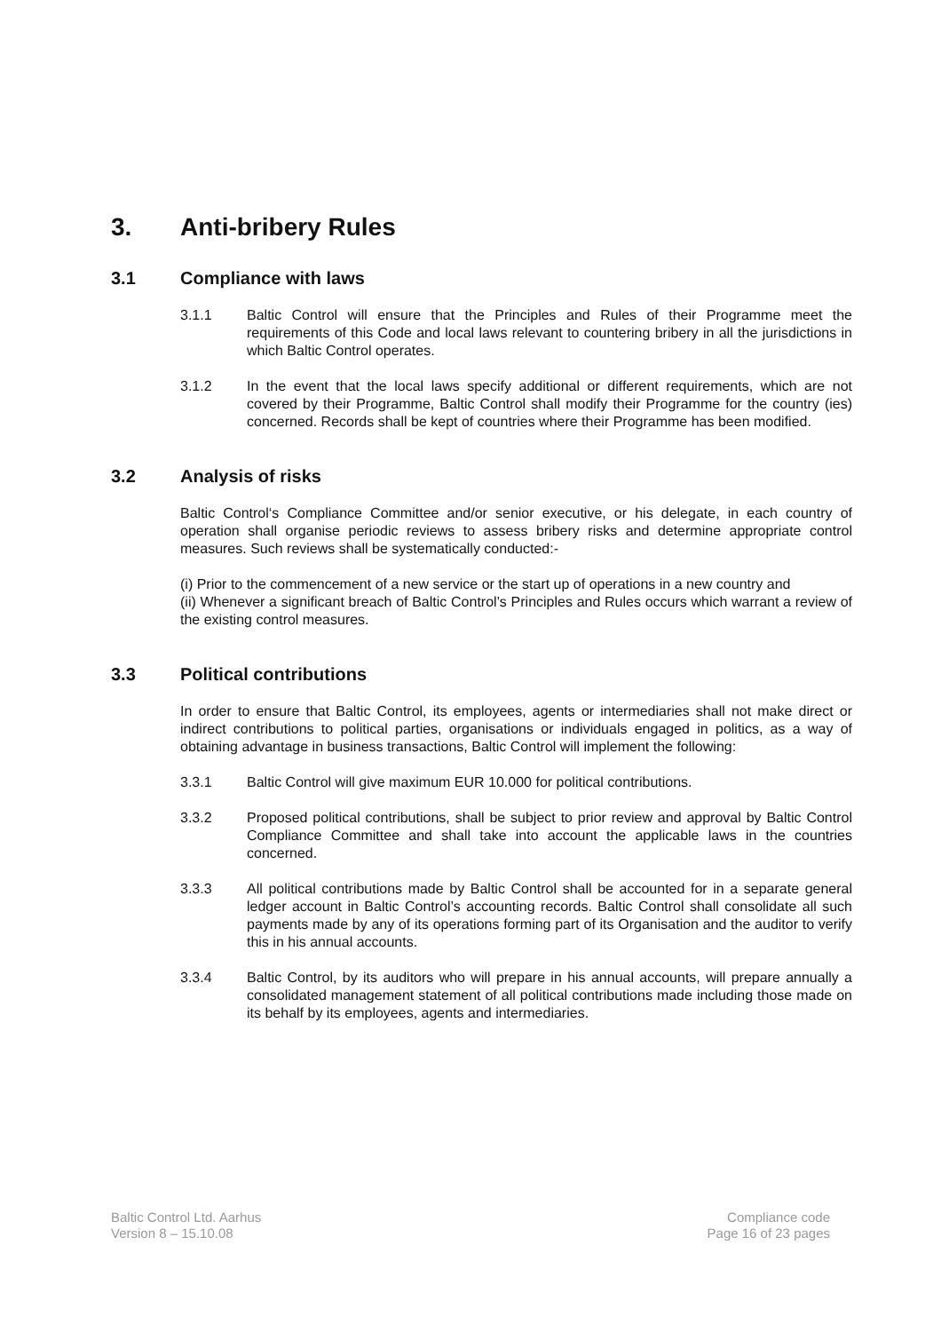3. Anti-bribery Rules
3.1 Compliance with laws
3.1.1 Baltic Control will ensure that the Principles and Rules of their Programme meet the requirements of this Code and local laws relevant to countering bribery in all the jurisdictions in which Baltic Control operates.
3.1.2 In the event that the local laws specify additional or different requirements, which are not covered by their Programme, Baltic Control shall modify their Programme for the country (ies) concerned. Records shall be kept of countries where their Programme has been modified.
3.2 Analysis of risks
Baltic Control‘s Compliance Committee and/or senior executive, or his delegate, in each country of operation shall organise periodic reviews to assess bribery risks and determine appropriate control measures. Such reviews shall be systematically conducted:-
(i) Prior to the commencement of a new service or the start up of operations in a new country and
(ii) Whenever a significant breach of Baltic Control’s Principles and Rules occurs which warrant a review of the existing control measures.
3.3 Political contributions
In order to ensure that Baltic Control, its employees, agents or intermediaries shall not make direct or indirect contributions to political parties, organisations or individuals engaged in politics, as a way of obtaining advantage in business transactions, Baltic Control will implement the following:
3.3.1 Baltic Control will give maximum EUR 10.000 for political contributions.
3.3.2 Proposed political contributions, shall be subject to prior review and approval by Baltic Control Compliance Committee and shall take into account the applicable laws in the countries concerned.
3.3.3 All political contributions made by Baltic Control shall be accounted for in a separate general ledger account in Baltic Control’s accounting records. Baltic Control shall consolidate all such payments made by any of its operations forming part of its Organisation and the auditor to verify this in his annual accounts.
3.3.4 Baltic Control, by its auditors who will prepare in his annual accounts, will prepare annually a consolidated management statement of all political contributions made including those made on its behalf by its employees, agents and intermediaries.
Baltic Control Ltd. Aarhus
Version 8 – 15.10.08
Compliance code
Page 16 of 23 pages